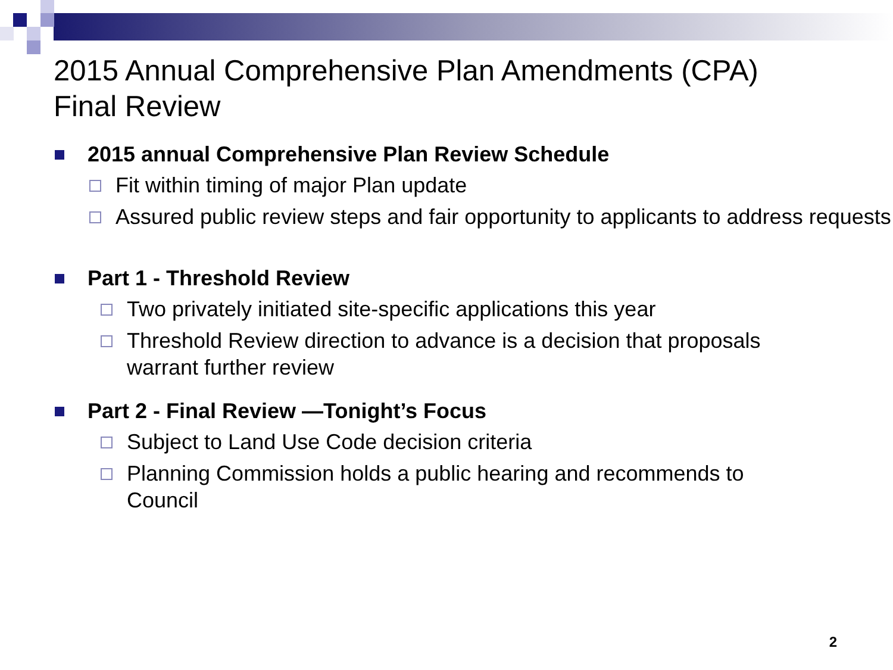2015 Annual Comprehensive Plan Amendments (CPA)
Final Review
2015 annual Comprehensive Plan Review Schedule
Fit within timing of major Plan update
Assured public review steps and fair opportunity to applicants to address requests
Part 1 - Threshold Review
Two privately initiated site-specific applications this year
Threshold Review direction to advance is a decision that proposals warrant further review
Part 2 - Final Review —Tonight’s Focus
Subject to Land Use Code decision criteria
Planning Commission holds a public hearing and recommends to Council
2